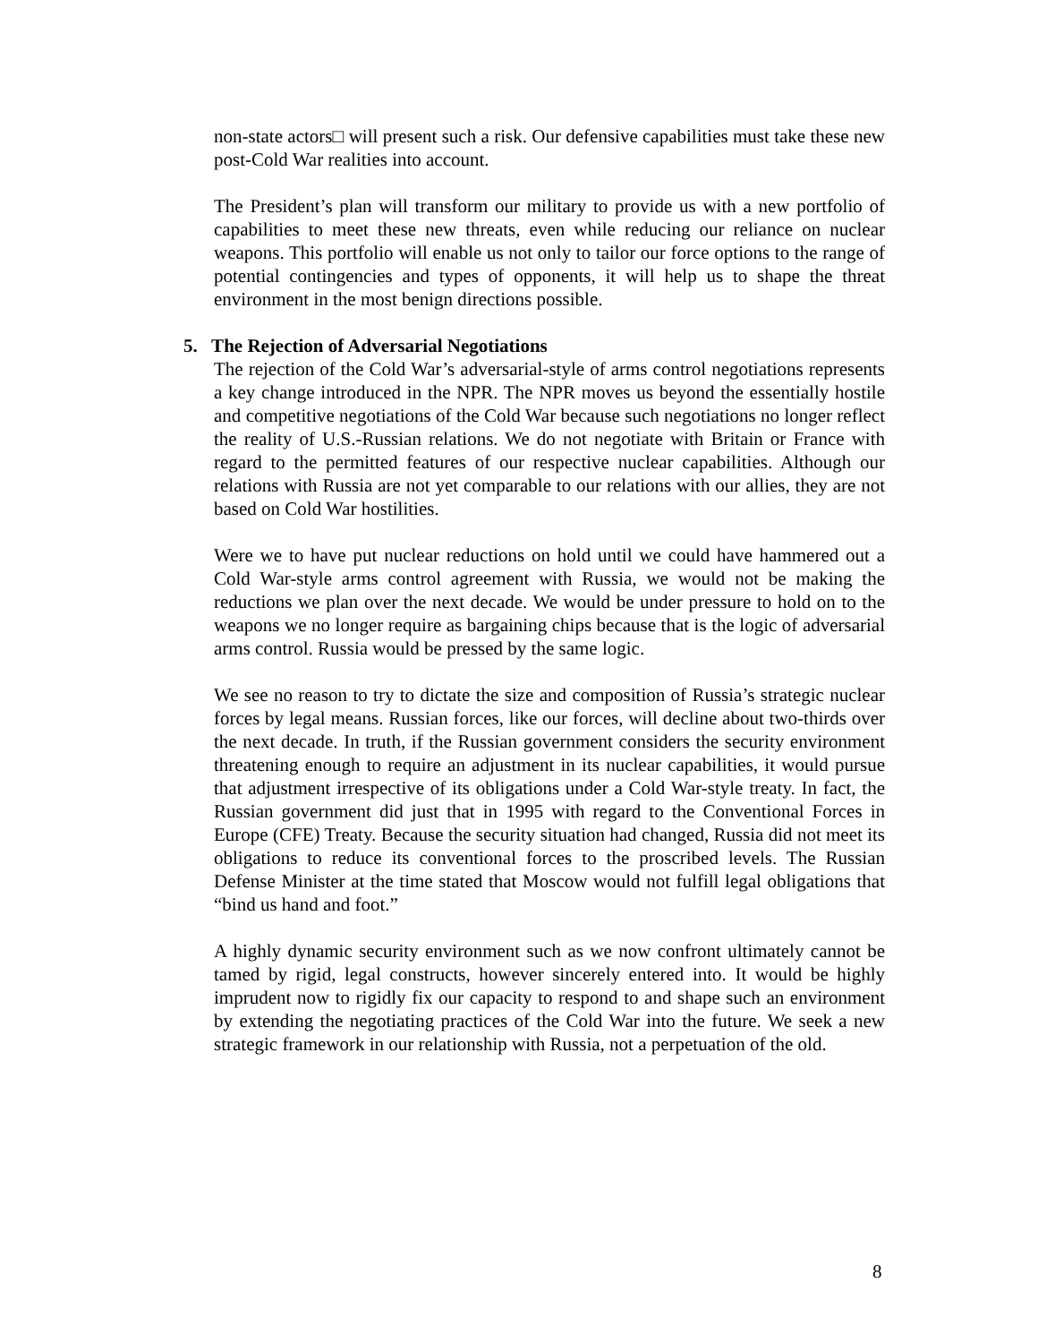non-state actors□ will present such a risk. Our defensive capabilities must take these new post-Cold War realities into account.
The President’s plan will transform our military to provide us with a new portfolio of capabilities to meet these new threats, even while reducing our reliance on nuclear weapons. This portfolio will enable us not only to tailor our force options to the range of potential contingencies and types of opponents, it will help us to shape the threat environment in the most benign directions possible.
5. The Rejection of Adversarial Negotiations
The rejection of the Cold War’s adversarial-style of arms control negotiations represents a key change introduced in the NPR. The NPR moves us beyond the essentially hostile and competitive negotiations of the Cold War because such negotiations no longer reflect the reality of U.S.-Russian relations. We do not negotiate with Britain or France with regard to the permitted features of our respective nuclear capabilities. Although our relations with Russia are not yet comparable to our relations with our allies, they are not based on Cold War hostilities.
Were we to have put nuclear reductions on hold until we could have hammered out a Cold War-style arms control agreement with Russia, we would not be making the reductions we plan over the next decade. We would be under pressure to hold on to the weapons we no longer require as bargaining chips because that is the logic of adversarial arms control. Russia would be pressed by the same logic.
We see no reason to try to dictate the size and composition of Russia’s strategic nuclear forces by legal means. Russian forces, like our forces, will decline about two-thirds over the next decade. In truth, if the Russian government considers the security environment threatening enough to require an adjustment in its nuclear capabilities, it would pursue that adjustment irrespective of its obligations under a Cold War-style treaty. In fact, the Russian government did just that in 1995 with regard to the Conventional Forces in Europe (CFE) Treaty. Because the security situation had changed, Russia did not meet its obligations to reduce its conventional forces to the proscribed levels. The Russian Defense Minister at the time stated that Moscow would not fulfill legal obligations that “bind us hand and foot.”
A highly dynamic security environment such as we now confront ultimately cannot be tamed by rigid, legal constructs, however sincerely entered into. It would be highly imprudent now to rigidly fix our capacity to respond to and shape such an environment by extending the negotiating practices of the Cold War into the future. We seek a new strategic framework in our relationship with Russia, not a perpetuation of the old.
8